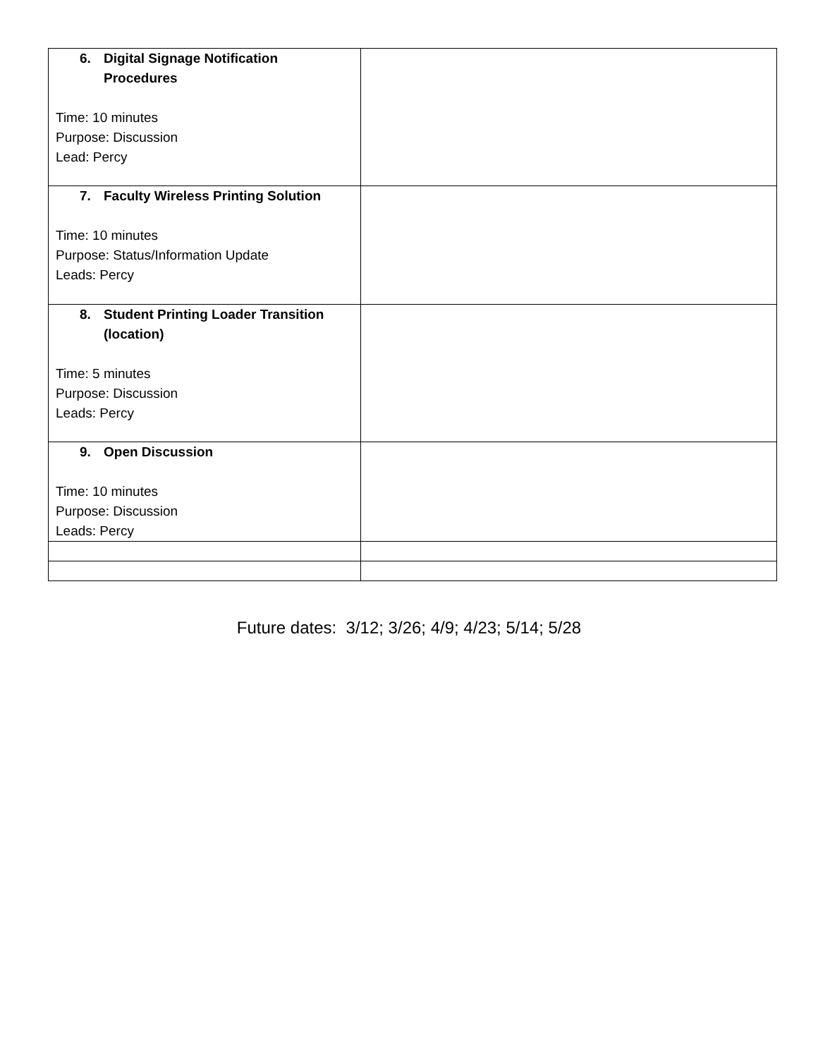| 6. Digital Signage Notification Procedures Time: 10 minutes Purpose: Discussion Lead: Percy | |
| 7. Faculty Wireless Printing Solution Time: 10 minutes Purpose: Status/Information Update Leads: Percy | |
| 8. Student Printing Loader Transition (location) Time: 5 minutes Purpose: Discussion Leads: Percy | |
| 9. Open Discussion Time: 10 minutes Purpose: Discussion Leads: Percy | |
Future dates: 3/12; 3/26; 4/9; 4/23; 5/14; 5/28